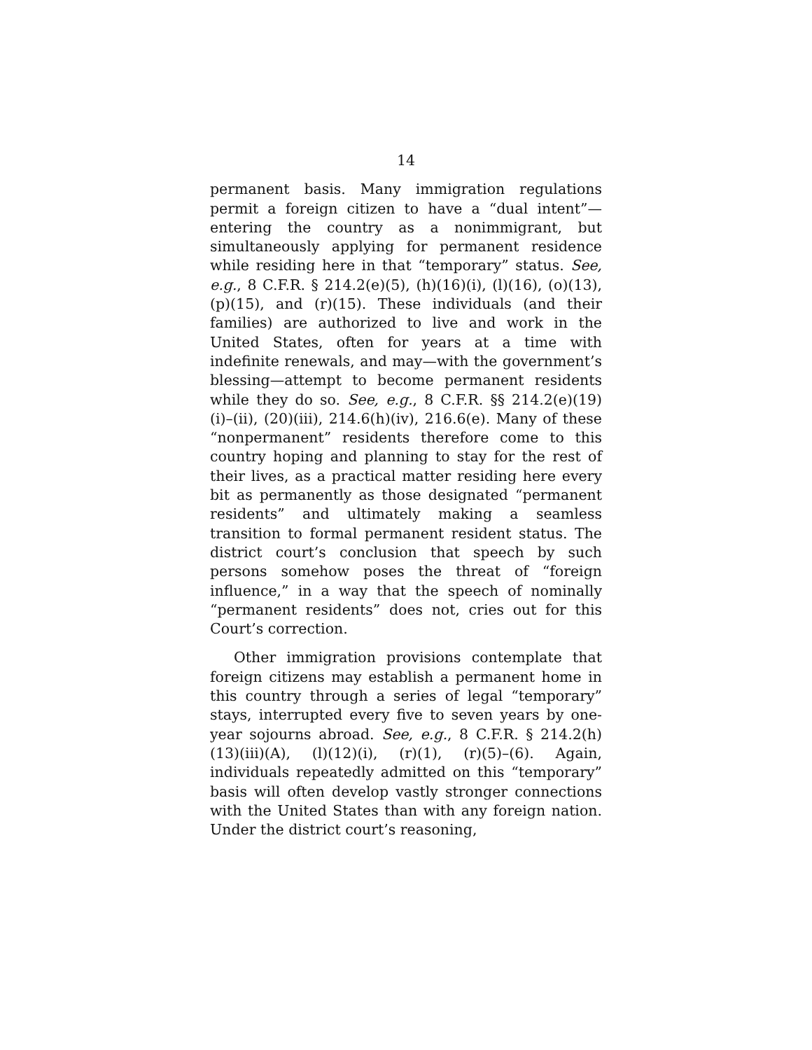14
permanent basis. Many immigration regulations permit a foreign citizen to have a “dual intent”—entering the country as a nonimmigrant, but simultaneously applying for permanent residence while residing here in that “temporary” status. See, e.g., 8 C.F.R. § 214.2(e)(5), (h)(16)(i), (l)(16), (o)(13), (p)(15), and (r)(15). These individuals (and their families) are authorized to live and work in the United States, often for years at a time with indefinite renewals, and may—with the government’s blessing—attempt to become permanent residents while they do so. See, e.g., 8 C.F.R. §§ 214.2(e)(19)(i)–(ii), (20)(iii), 214.6(h)(iv), 216.6(e). Many of these “nonpermanent” residents therefore come to this country hoping and planning to stay for the rest of their lives, as a practical matter residing here every bit as permanently as those designated “permanent residents” and ultimately making a seamless transition to formal permanent resident status. The district court’s conclusion that speech by such persons somehow poses the threat of “foreign influence,” in a way that the speech of nominally “permanent residents” does not, cries out for this Court’s correction.
Other immigration provisions contemplate that foreign citizens may establish a permanent home in this country through a series of legal “temporary” stays, interrupted every five to seven years by one-year sojourns abroad. See, e.g., 8 C.F.R. § 214.2(h)(13)(iii)(A), (l)(12)(i), (r)(1), (r)(5)–(6). Again, individuals repeatedly admitted on this “temporary” basis will often develop vastly stronger connections with the United States than with any foreign nation. Under the district court’s reasoning,